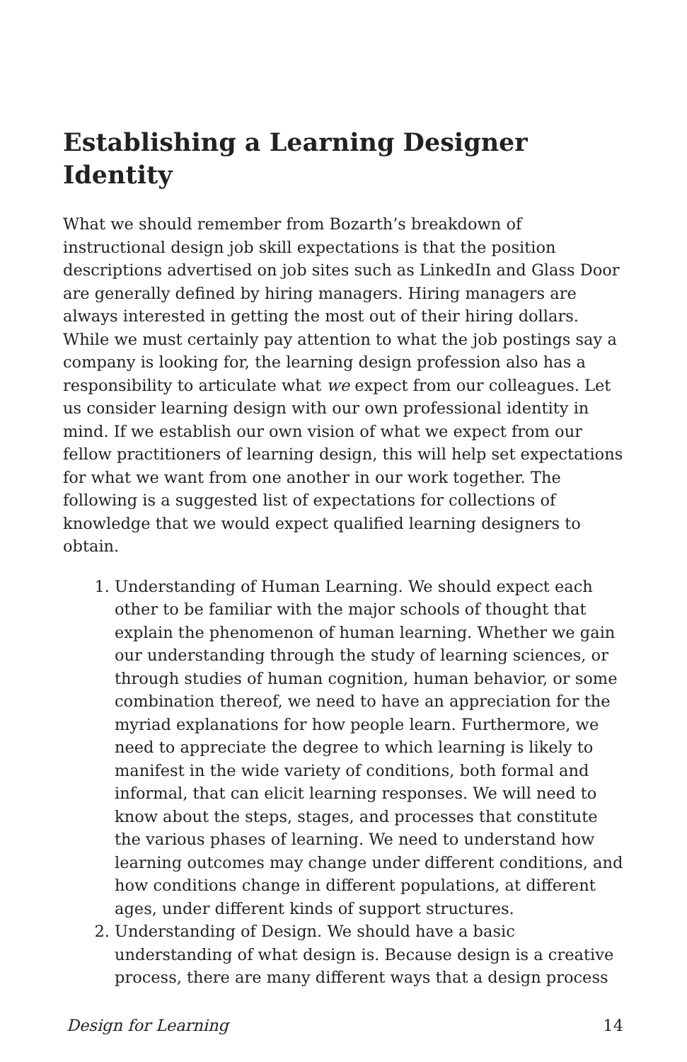Establishing a Learning Designer Identity
What we should remember from Bozarth’s breakdown of instructional design job skill expectations is that the position descriptions advertised on job sites such as LinkedIn and Glass Door are generally defined by hiring managers. Hiring managers are always interested in getting the most out of their hiring dollars. While we must certainly pay attention to what the job postings say a company is looking for, the learning design profession also has a responsibility to articulate what we expect from our colleagues. Let us consider learning design with our own professional identity in mind. If we establish our own vision of what we expect from our fellow practitioners of learning design, this will help set expectations for what we want from one another in our work together. The following is a suggested list of expectations for collections of knowledge that we would expect qualified learning designers to obtain.
1. Understanding of Human Learning. We should expect each other to be familiar with the major schools of thought that explain the phenomenon of human learning. Whether we gain our understanding through the study of learning sciences, or through studies of human cognition, human behavior, or some combination thereof, we need to have an appreciation for the myriad explanations for how people learn. Furthermore, we need to appreciate the degree to which learning is likely to manifest in the wide variety of conditions, both formal and informal, that can elicit learning responses. We will need to know about the steps, stages, and processes that constitute the various phases of learning. We need to understand how learning outcomes may change under different conditions, and how conditions change in different populations, at different ages, under different kinds of support structures.
2. Understanding of Design. We should have a basic understanding of what design is. Because design is a creative process, there are many different ways that a design process
Design for Learning 14